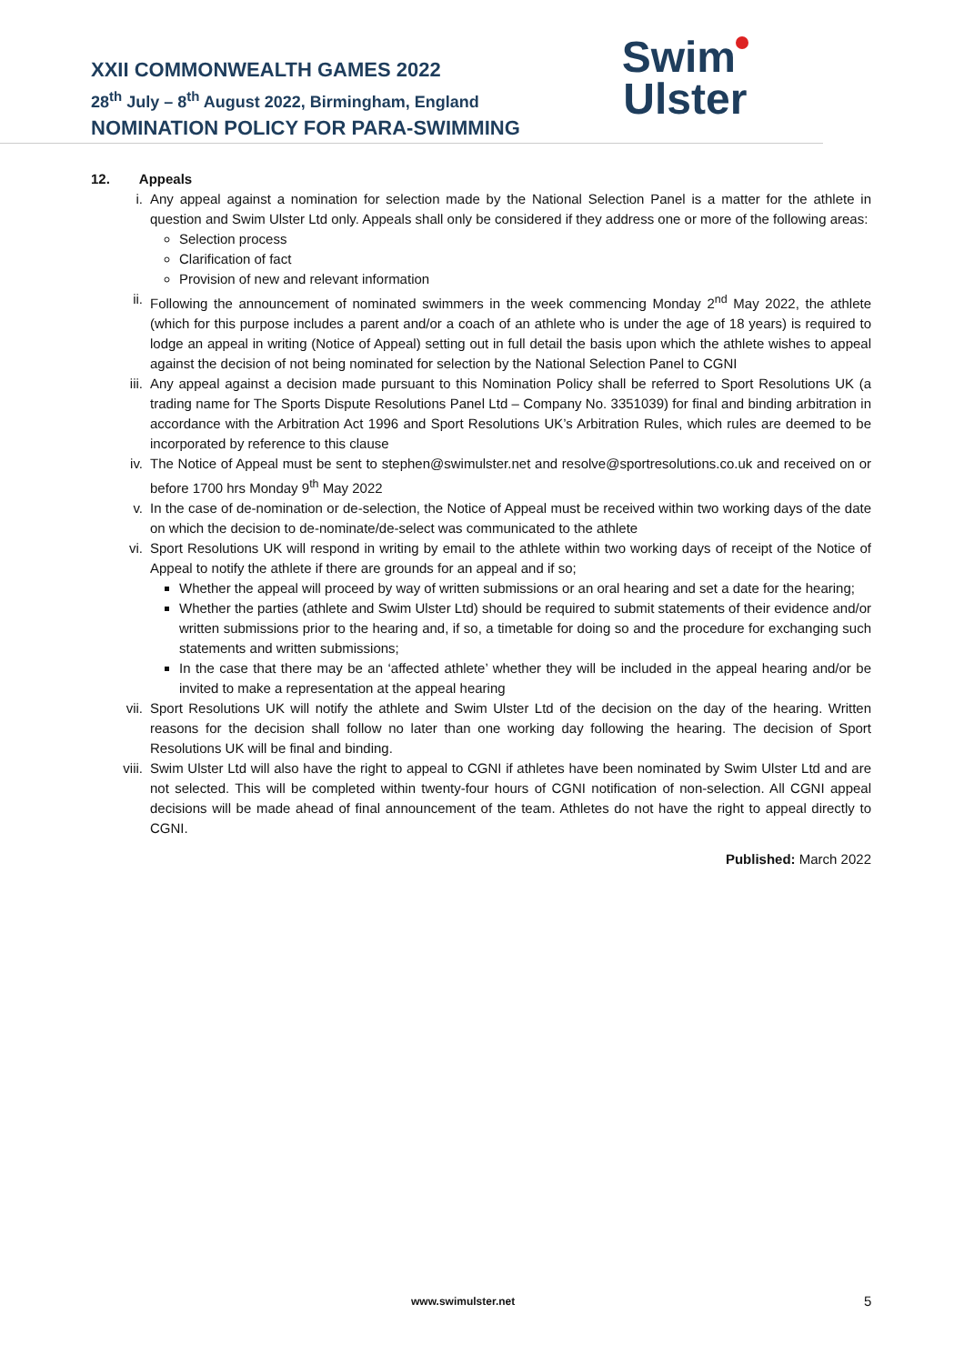XXII COMMONWEALTH GAMES 2022
28<sup>th</sup> July – 8<sup>th</sup> August 2022, Birmingham, England
NOMINATION POLICY FOR PARA-SWIMMING
Swim
Ulster
12. Appeals
i. Any appeal against a nomination for selection made by the National Selection Panel is a matter for the athlete in question and Swim Ulster Ltd only. Appeals shall only be considered if they address one or more of the following areas:
Selection process
Clarification of fact
Provision of new and relevant information
ii. Following the announcement of nominated swimmers in the week commencing Monday 2<sup>nd</sup> May 2022, the athlete (which for this purpose includes a parent and/or a coach of an athlete who is under the age of 18 years) is required to lodge an appeal in writing (Notice of Appeal) setting out in full detail the basis upon which the athlete wishes to appeal against the decision of not being nominated for selection by the National Selection Panel to CGNI
iii. Any appeal against a decision made pursuant to this Nomination Policy shall be referred to Sport Resolutions UK (a trading name for The Sports Dispute Resolutions Panel Ltd – Company No. 3351039) for final and binding arbitration in accordance with the Arbitration Act 1996 and Sport Resolutions UK’s Arbitration Rules, which rules are deemed to be incorporated by reference to this clause
iv. The Notice of Appeal must be sent to stephen@swimulster.net and resolve@sportresolutions.co.uk and received on or before 1700 hrs Monday 9<sup>th</sup> May 2022
v. In the case of de-nomination or de-selection, the Notice of Appeal must be received within two working days of the date on which the decision to de-nominate/de-select was communicated to the athlete
vi. Sport Resolutions UK will respond in writing by email to the athlete within two working days of receipt of the Notice of Appeal to notify the athlete if there are grounds for an appeal and if so;
Whether the appeal will proceed by way of written submissions or an oral hearing and set a date for the hearing;
Whether the parties (athlete and Swim Ulster Ltd) should be required to submit statements of their evidence and/or written submissions prior to the hearing and, if so, a timetable for doing so and the procedure for exchanging such statements and written submissions;
In the case that there may be an ‘affected athlete’ whether they will be included in the appeal hearing and/or be invited to make a representation at the appeal hearing
vii. Sport Resolutions UK will notify the athlete and Swim Ulster Ltd of the decision on the day of the hearing. Written reasons for the decision shall follow no later than one working day following the hearing. The decision of Sport Resolutions UK will be final and binding.
viii. Swim Ulster Ltd will also have the right to appeal to CGNI if athletes have been nominated by Swim Ulster Ltd and are not selected. This will be completed within twenty-four hours of CGNI notification of non-selection. All CGNI appeal decisions will be made ahead of final announcement of the team. Athletes do not have the right to appeal directly to CGNI.
Published: March 2022
www.swimulster.net 5